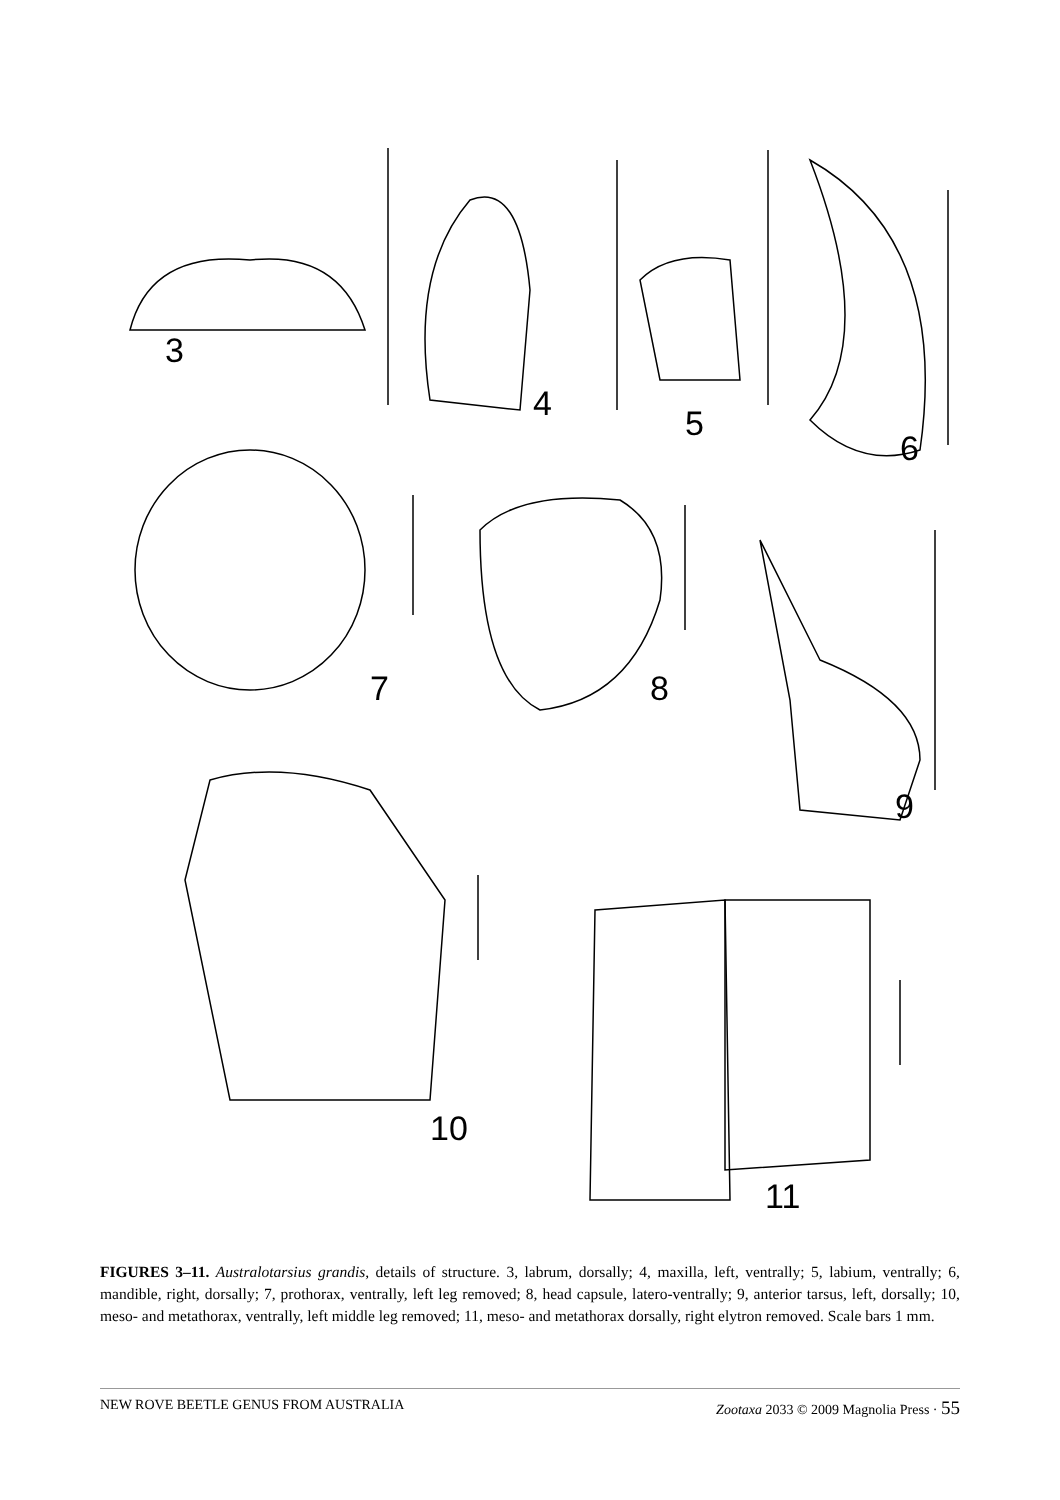3
4
5
6
7
8
9
10
11
FIGURES 3–11. Australotarsius grandis, details of structure. 3, labrum, dorsally; 4, maxilla, left, ventrally; 5, labium, ventrally; 6, mandible, right, dorsally; 7, prothorax, ventrally, left leg removed; 8, head capsule, latero-ventrally; 9, anterior tarsus, left, dorsally; 10, meso- and metathorax, ventrally, left middle leg removed; 11, meso- and metathorax dorsally, right elytron removed. Scale bars 1 mm.
NEW ROVE BEETLE GENUS FROM AUSTRALIA Zootaxa 2033 © 2009 Magnolia Press · 55